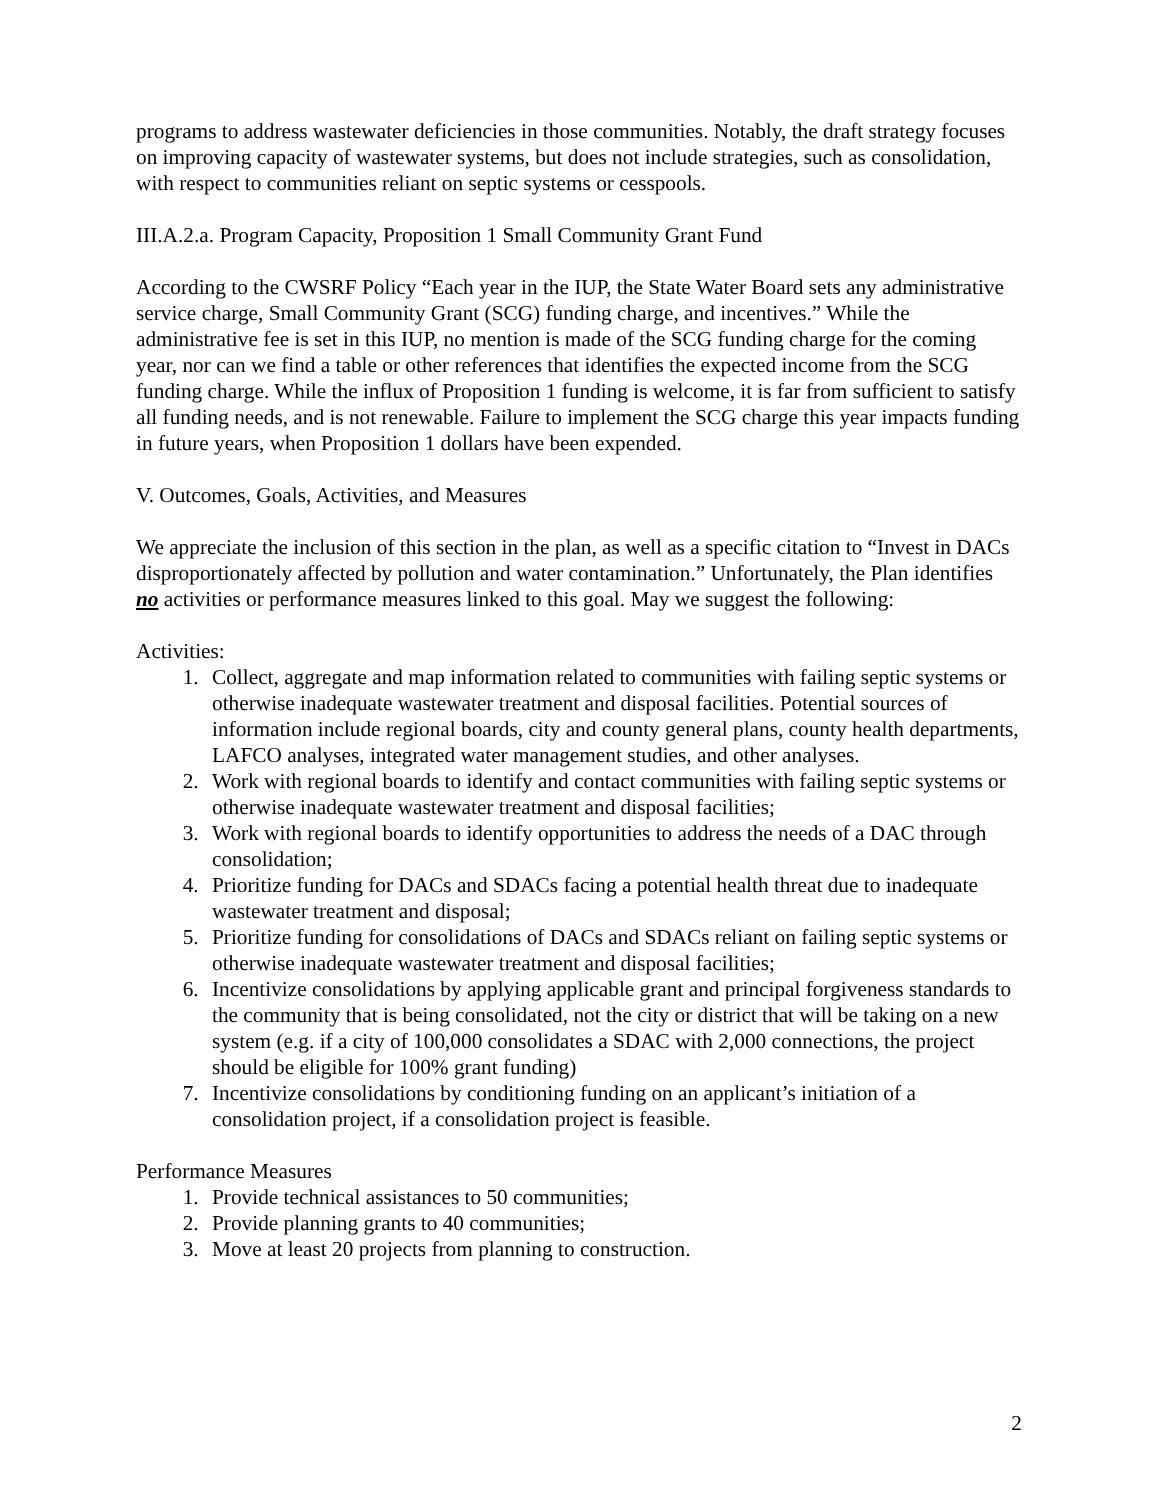programs to address wastewater deficiencies in those communities. Notably, the draft strategy focuses on improving capacity of wastewater systems, but does not include strategies, such as consolidation, with respect to communities reliant on septic systems or cesspools.
III.A.2.a. Program Capacity, Proposition 1 Small Community Grant Fund
According to the CWSRF Policy “Each year in the IUP, the State Water Board sets any administrative service charge, Small Community Grant (SCG) funding charge, and incentives.” While the administrative fee is set in this IUP, no mention is made of the SCG funding charge for the coming year, nor can we find a table or other references that identifies the expected income from the SCG funding charge. While the influx of Proposition 1 funding is welcome, it is far from sufficient to satisfy all funding needs, and is not renewable. Failure to implement the SCG charge this year impacts funding in future years, when Proposition 1 dollars have been expended.
V. Outcomes, Goals, Activities, and Measures
We appreciate the inclusion of this section in the plan, as well as a specific citation to “Invest in DACs disproportionately affected by pollution and water contamination.” Unfortunately, the Plan identifies no activities or performance measures linked to this goal. May we suggest the following:
Activities:
1. Collect, aggregate and map information related to communities with failing septic systems or otherwise inadequate wastewater treatment and disposal facilities. Potential sources of information include regional boards, city and county general plans, county health departments, LAFCO analyses, integrated water management studies, and other analyses.
2. Work with regional boards to identify and contact communities with failing septic systems or otherwise inadequate wastewater treatment and disposal facilities;
3. Work with regional boards to identify opportunities to address the needs of a DAC through consolidation;
4. Prioritize funding for DACs and SDACs facing a potential health threat due to inadequate wastewater treatment and disposal;
5. Prioritize funding for consolidations of DACs and SDACs reliant on failing septic systems or otherwise inadequate wastewater treatment and disposal facilities;
6. Incentivize consolidations by applying applicable grant and principal forgiveness standards to the community that is being consolidated, not the city or district that will be taking on a new system (e.g. if a city of 100,000 consolidates a SDAC with 2,000 connections, the project should be eligible for 100% grant funding)
7. Incentivize consolidations by conditioning funding on an applicant’s initiation of a consolidation project, if a consolidation project is feasible.
Performance Measures
1. Provide technical assistances to 50 communities;
2. Provide planning grants to 40 communities;
3. Move at least 20 projects from planning to construction.
2